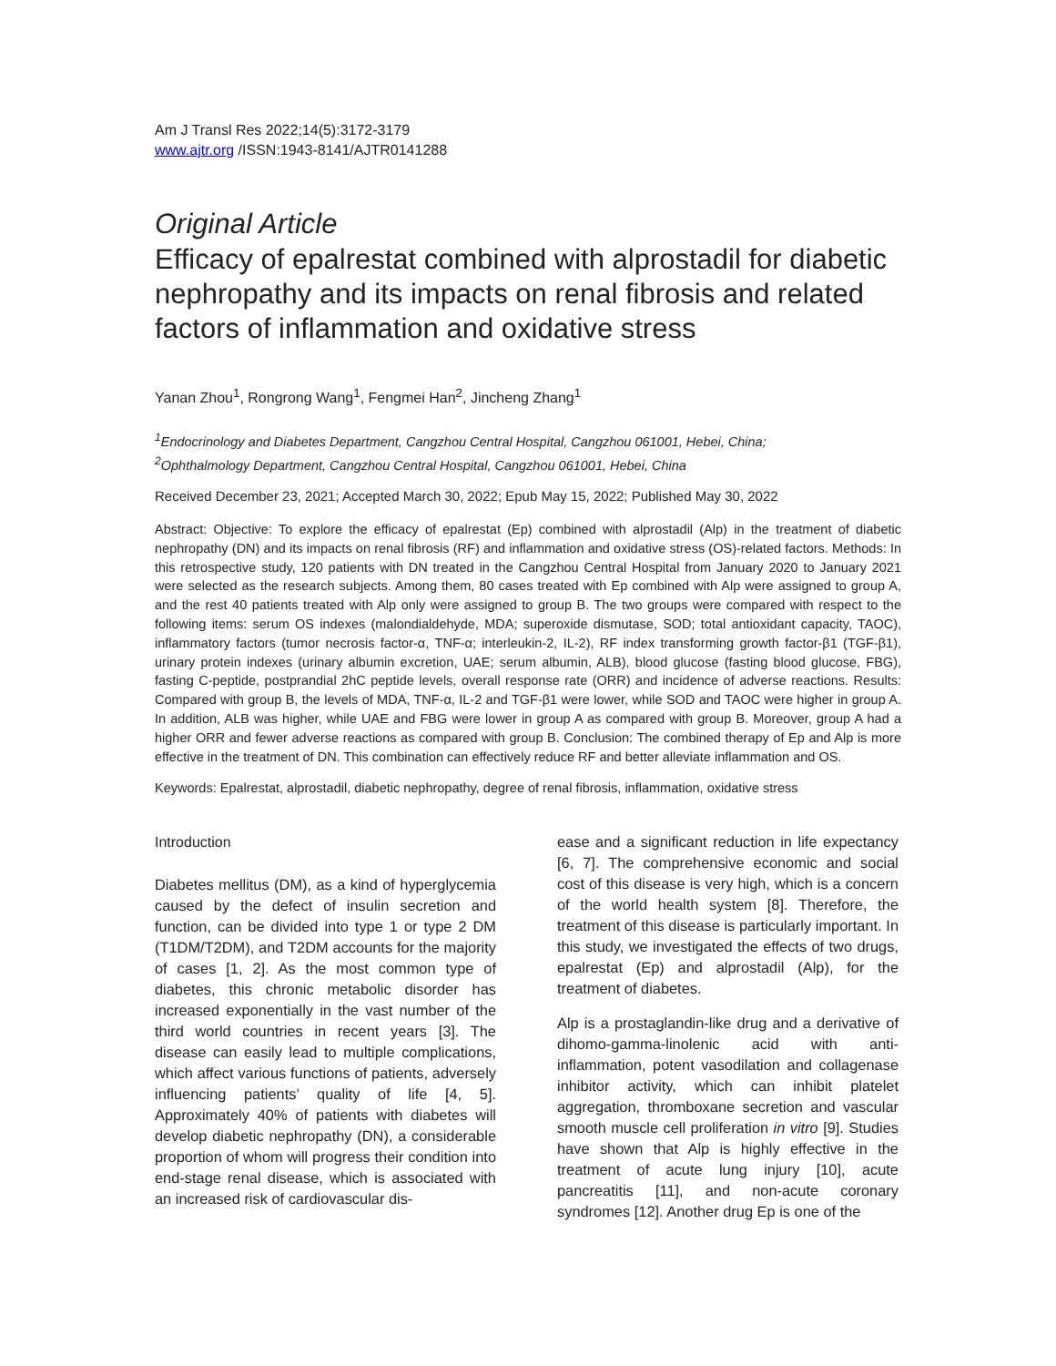Am J Transl Res 2022;14(5):3172-3179
www.ajtr.org /ISSN:1943-8141/AJTR0141288
Original Article
Efficacy of epalrestat combined with alprostadil for diabetic nephropathy and its impacts on renal fibrosis and related factors of inflammation and oxidative stress
Yanan Zhou<sup>1</sup>, Rongrong Wang<sup>1</sup>, Fengmei Han<sup>2</sup>, Jincheng Zhang<sup>1</sup>
<sup>1</sup> Endocrinology and Diabetes Department, Cangzhou Central Hospital, Cangzhou 061001, Hebei, China;
<sup>2</sup> Ophthalmology Department, Cangzhou Central Hospital, Cangzhou 061001, Hebei, China
Received December 23, 2021; Accepted March 30, 2022; Epub May 15, 2022; Published May 30, 2022
Abstract: Objective: To explore the efficacy of epalrestat (Ep) combined with alprostadil (Alp) in the treatment of diabetic nephropathy (DN) and its impacts on renal fibrosis (RF) and inflammation and oxidative stress (OS)-related factors. Methods: In this retrospective study, 120 patients with DN treated in the Cangzhou Central Hospital from January 2020 to January 2021 were selected as the research subjects. Among them, 80 cases treated with Ep combined with Alp were assigned to group A, and the rest 40 patients treated with Alp only were assigned to group B. The two groups were compared with respect to the following items: serum OS indexes (malondialdehyde, MDA; superoxide dismutase, SOD; total antioxidant capacity, TAOC), inflammatory factors (tumor necrosis factor-α, TNF-α; interleukin-2, IL-2), RF index transforming growth factor-β1 (TGF-β1), urinary protein indexes (urinary albumin excretion, UAE; serum albumin, ALB), blood glucose (fasting blood glucose, FBG), fasting C-peptide, postprandial 2hC peptide levels, overall response rate (ORR) and incidence of adverse reactions. Results: Compared with group B, the levels of MDA, TNF-α, IL-2 and TGF-β1 were lower, while SOD and TAOC were higher in group A. In addition, ALB was higher, while UAE and FBG were lower in group A as compared with group B. Moreover, group A had a higher ORR and fewer adverse reactions as compared with group B. Conclusion: The combined therapy of Ep and Alp is more effective in the treatment of DN. This combination can effectively reduce RF and better alleviate inflammation and OS.
Keywords: Epalrestat, alprostadil, diabetic nephropathy, degree of renal fibrosis, inflammation, oxidative stress
Introduction
Diabetes mellitus (DM), as a kind of hyperglycemia caused by the defect of insulin secretion and function, can be divided into type 1 or type 2 DM (T1DM/T2DM), and T2DM accounts for the majority of cases [1, 2]. As the most common type of diabetes, this chronic metabolic disorder has increased exponentially in the vast number of the third world countries in recent years [3]. The disease can easily lead to multiple complications, which affect various functions of patients, adversely influencing patients’ quality of life [4, 5]. Approximately 40% of patients with diabetes will develop diabetic nephropathy (DN), a considerable proportion of whom will progress their condition into end-stage renal disease, which is associated with an increased risk of cardiovascular dis-
ease and a significant reduction in life expectancy [6, 7]. The comprehensive economic and social cost of this disease is very high, which is a concern of the world health system [8]. Therefore, the treatment of this disease is particularly important. In this study, we investigated the effects of two drugs, epalrestat (Ep) and alprostadil (Alp), for the treatment of diabetes.
Alp is a prostaglandin-like drug and a derivative of dihomo-gamma-linolenic acid with anti-inflammation, potent vasodilation and collagenase inhibitor activity, which can inhibit platelet aggregation, thromboxane secretion and vascular smooth muscle cell proliferation in vitro [9]. Studies have shown that Alp is highly effective in the treatment of acute lung injury [10], acute pancreatitis [11], and non-acute coronary syndromes [12]. Another drug Ep is one of the